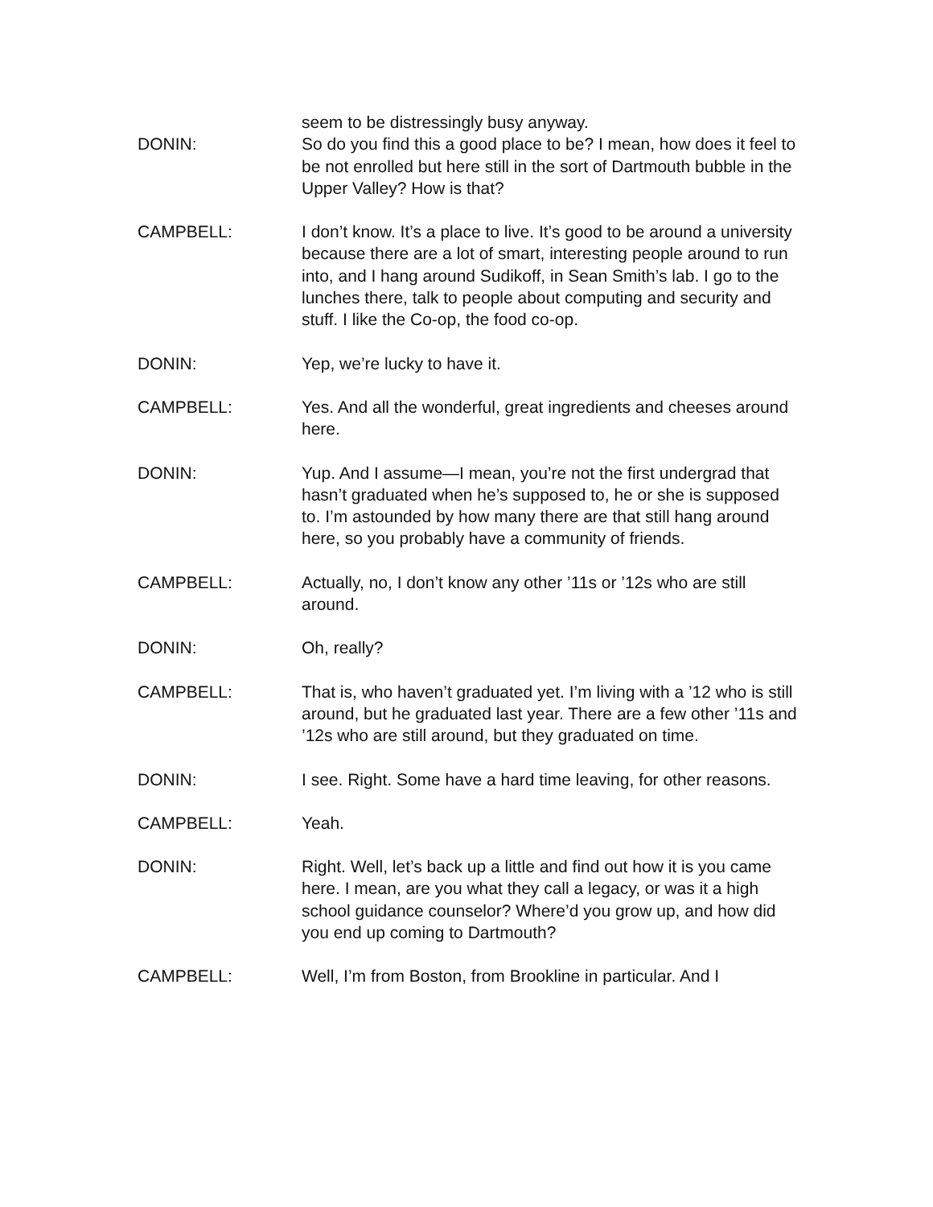seem to be distressingly busy anyway.
DONIN: So do you find this a good place to be? I mean, how does it feel to be not enrolled but here still in the sort of Dartmouth bubble in the Upper Valley? How is that?
CAMPBELL: I don’t know. It’s a place to live. It’s good to be around a university because there are a lot of smart, interesting people around to run into, and I hang around Sudikoff, in Sean Smith’s lab. I go to the lunches there, talk to people about computing and security and stuff. I like the Co-op, the food co-op.
DONIN: Yep, we’re lucky to have it.
CAMPBELL: Yes. And all the wonderful, great ingredients and cheeses around here.
DONIN: Yup. And I assume—I mean, you’re not the first undergrad that hasn’t graduated when he’s supposed to, he or she is supposed to. I’m astounded by how many there are that still hang around here, so you probably have a community of friends.
CAMPBELL: Actually, no, I don’t know any other ’11s or ’12s who are still around.
DONIN: Oh, really?
CAMPBELL: That is, who haven’t graduated yet. I’m living with a ’12 who is still around, but he graduated last year. There are a few other ’11s and ’12s who are still around, but they graduated on time.
DONIN: I see. Right. Some have a hard time leaving, for other reasons.
CAMPBELL: Yeah.
DONIN: Right. Well, let’s back up a little and find out how it is you came here. I mean, are you what they call a legacy, or was it a high school guidance counselor? Where’d you grow up, and how did you end up coming to Dartmouth?
CAMPBELL: Well, I’m from Boston, from Brookline in particular. And I